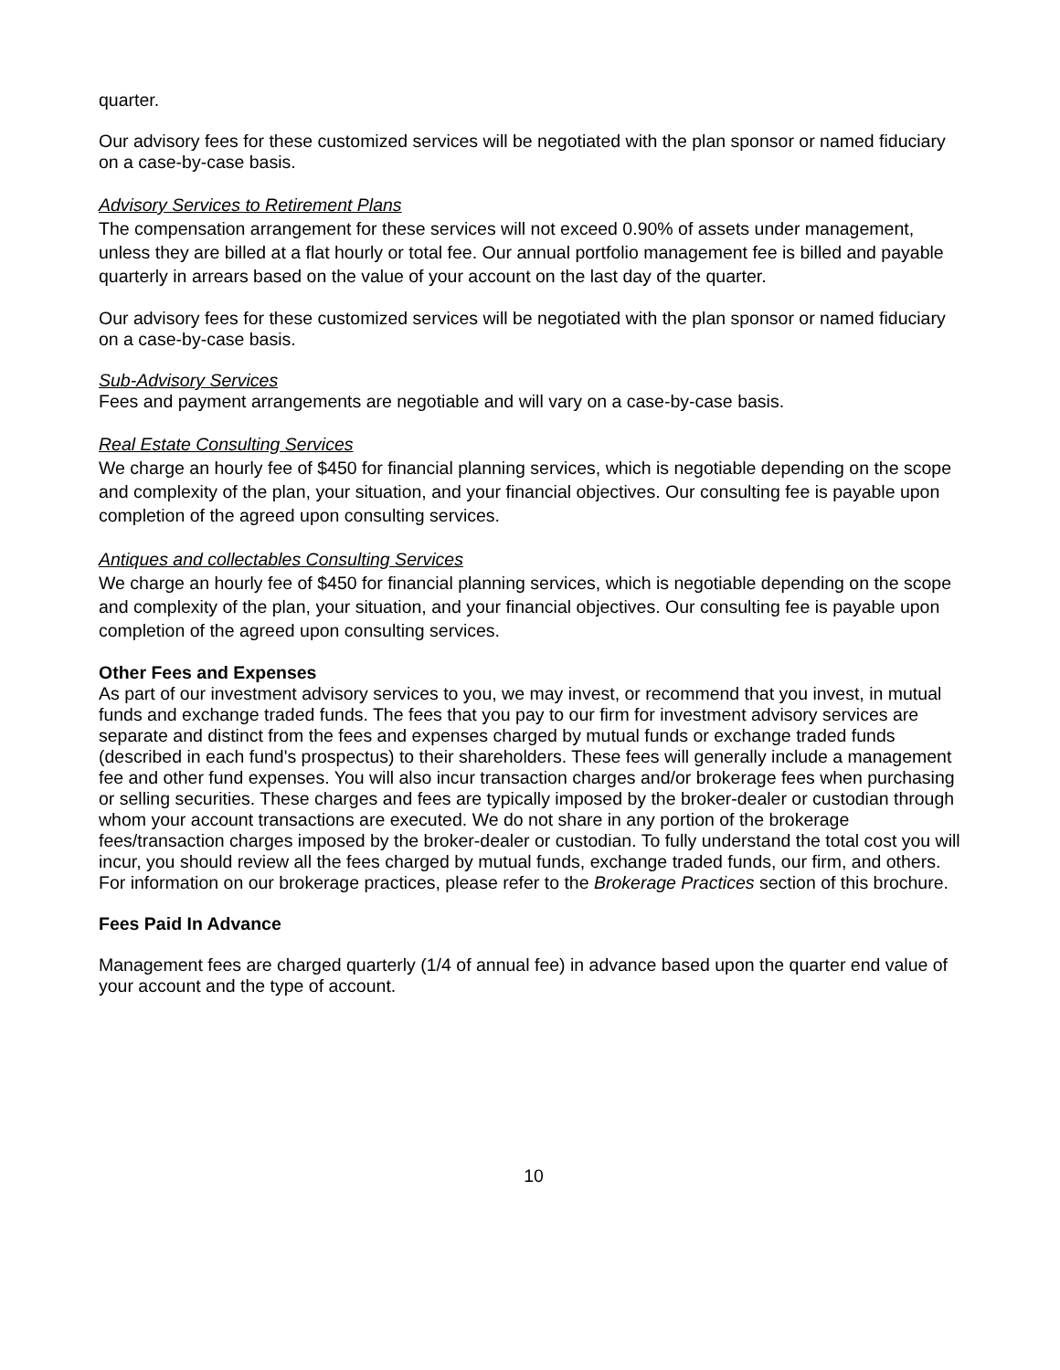quarter.
Our advisory fees for these customized services will be negotiated with the plan sponsor or named fiduciary on a case-by-case basis.
Advisory Services to Retirement Plans
The compensation arrangement for these services will not exceed 0.90% of assets under management, unless they are billed at a flat hourly or total fee. Our annual portfolio management fee is billed and payable quarterly in arrears based on the value of your account on the last day of the quarter.
Our advisory fees for these customized services will be negotiated with the plan sponsor or named fiduciary on a case-by-case basis.
Sub-Advisory Services
Fees and payment arrangements are negotiable and will vary on a case-by-case basis.
Real Estate Consulting Services
We charge an hourly fee of $450 for financial planning services, which is negotiable depending on the scope and complexity of the plan, your situation, and your financial objectives. Our consulting fee is payable upon completion of the agreed upon consulting services.
Antiques and collectables Consulting Services
We charge an hourly fee of $450 for financial planning services, which is negotiable depending on the scope and complexity of the plan, your situation, and your financial objectives. Our consulting fee is payable upon completion of the agreed upon consulting services.
Other Fees and Expenses
As part of our investment advisory services to you, we may invest, or recommend that you invest, in mutual funds and exchange traded funds. The fees that you pay to our firm for investment advisory services are separate and distinct from the fees and expenses charged by mutual funds or exchange traded funds (described in each fund's prospectus) to their shareholders. These fees will generally include a management fee and other fund expenses. You will also incur transaction charges and/or brokerage fees when purchasing or selling securities. These charges and fees are typically imposed by the broker-dealer or custodian through whom your account transactions are executed. We do not share in any portion of the brokerage fees/transaction charges imposed by the broker-dealer or custodian. To fully understand the total cost you will incur, you should review all the fees charged by mutual funds, exchange traded funds, our firm, and others. For information on our brokerage practices, please refer to the Brokerage Practices section of this brochure.
Fees Paid In Advance
Management fees are charged quarterly (1/4 of annual fee) in advance based upon the quarter end value of your account and the type of account.
10